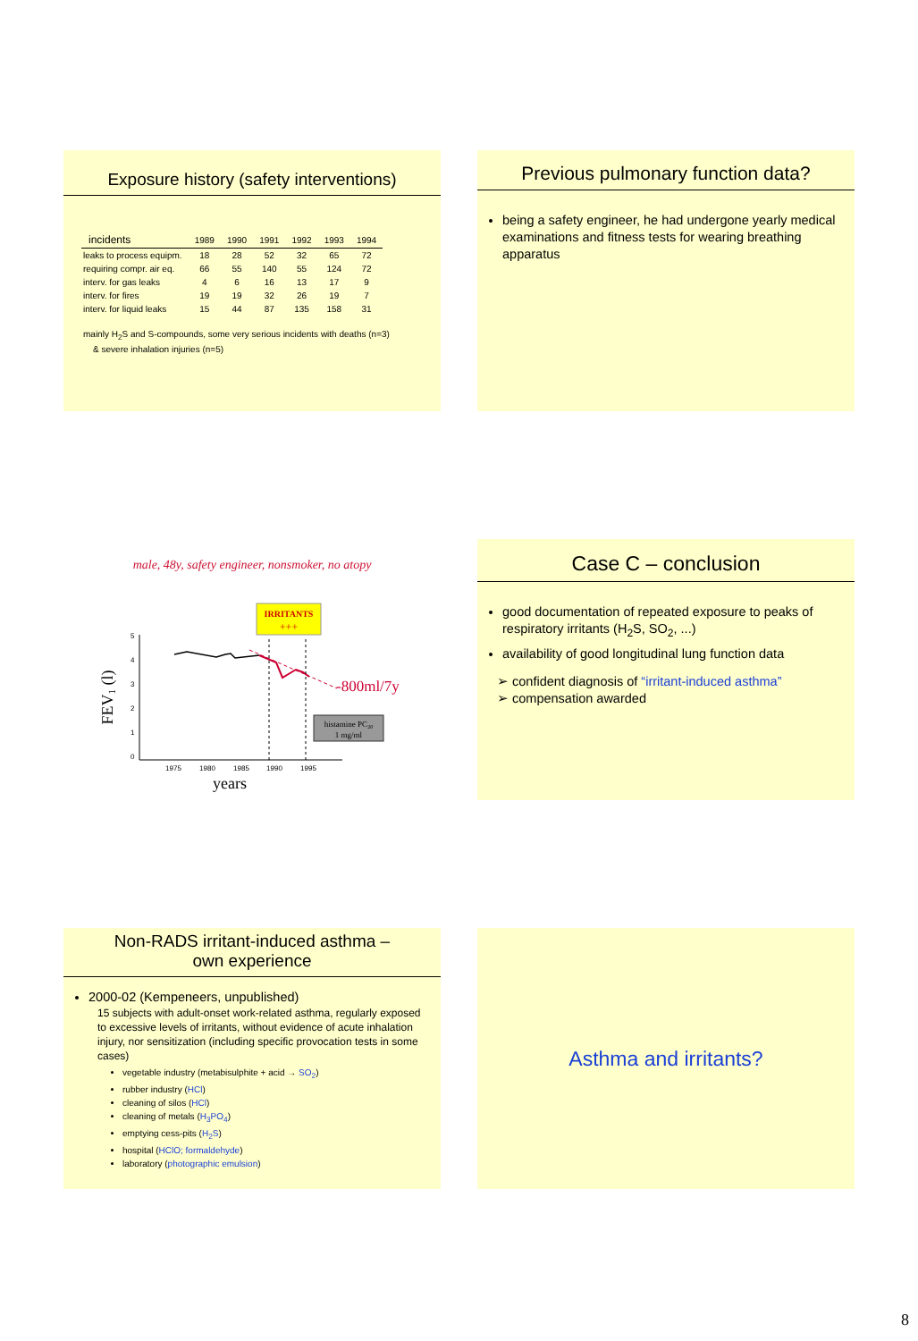Exposure history (safety interventions)
| incidents | 1989 | 1990 | 1991 | 1992 | 1993 | 1994 |
| --- | --- | --- | --- | --- | --- | --- |
| leaks to process equipm. | 18 | 28 | 52 | 32 | 65 | 72 |
| requiring compr. air eq. | 66 | 55 | 140 | 55 | 124 | 72 |
| interv. for gas leaks | 4 | 6 | 16 | 13 | 17 | 9 |
| interv. for fires | 19 | 19 | 32 | 26 | 19 | 7 |
| interv. for liquid leaks | 15 | 44 | 87 | 135 | 158 | 31 |
mainly H<sub>2</sub>S and S-compounds, some very serious incidents with deaths (n=3)
& severe inhalation injuries (n=5)
Previous pulmonary function data?
being a safety engineer, he had undergone yearly medical examinations and fitness tests for wearing breathing apparatus
male, 48y, safety engineer, nonsmoker, no atopy
IRRITANTS
+++
5
4
3
2
1
0
-800ml/7y
histamine PC20
1 mg/ml
1975
1980
1985
1990
1995
years
FEV1 (l)
Case C – conclusion
good documentation of repeated exposure to peaks of respiratory irritants (H<sub>2</sub>S, SO<sub>2</sub>, ...)
availability of good longitudinal lung function data
➢ confident diagnosis of “irritant-induced asthma”
➢ compensation awarded
Non-RADS irritant-induced asthma –
own experience
2000-02 (Kempeneers, unpublished)
15 subjects with adult-onset work-related asthma, regularly exposed to excessive levels of irritants, without evidence of acute inhalation injury, nor sensitization (including specific provocation tests in some cases)
vegetable industry (metabisulphite + acid → SO<sub>2</sub>)
rubber industry (HCl)
cleaning of silos (HCl)
cleaning of metals (H<sub>3</sub>PO<sub>4</sub>)
emptying cess-pits (H<sub>2</sub>S)
hospital (HClO; formaldehyde)
laboratory (photographic emulsion)
Asthma and irritants?
8